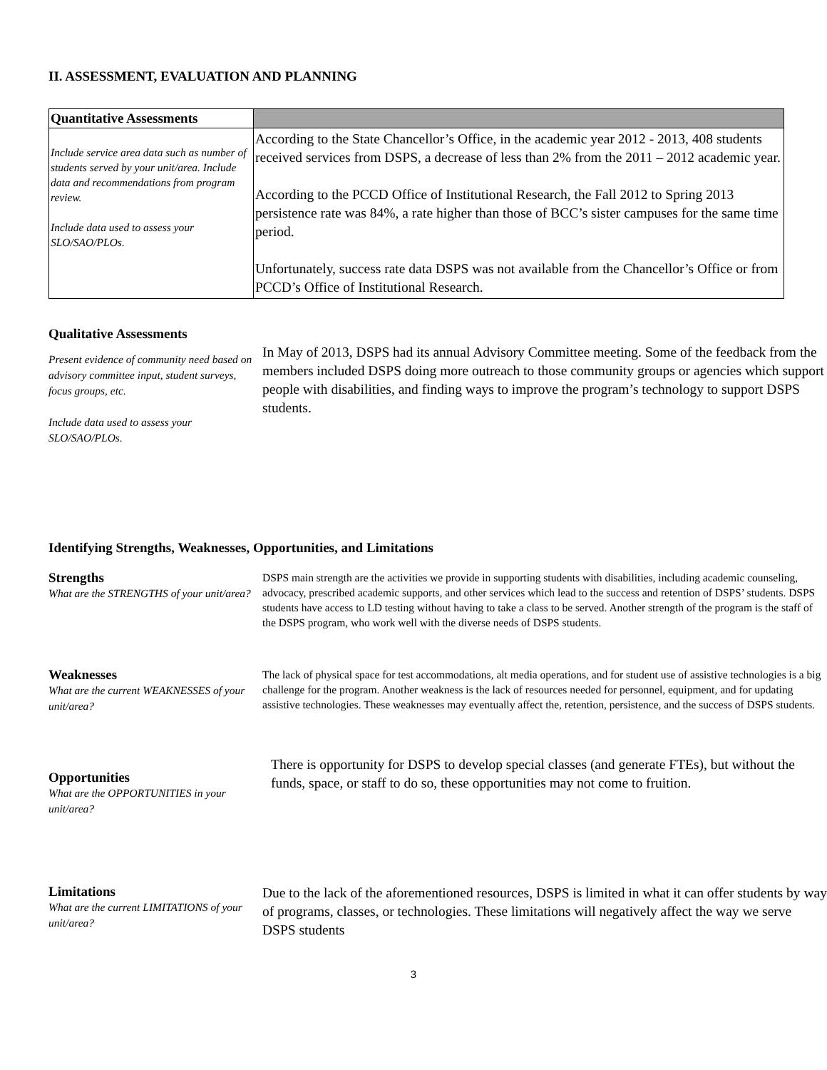II. ASSESSMENT, EVALUATION AND PLANNING
| Quantitative Assessments | |
| Include service area data such as number of students served by your unit/area. Include data and recommendations from program review. Include data used to assess your SLO/SAO/PLOs. | According to the State Chancellor’s Office, in the academic year 2012 - 2013, 408 students received services from DSPS, a decrease of less than 2% from the 2011 – 2012 academic year. According to the PCCD Office of Institutional Research, the Fall 2012 to Spring 2013 persistence rate was 84%, a rate higher than those of BCC’s sister campuses for the same time period. Unfortunately, success rate data DSPS was not available from the Chancellor’s Office or from PCCD’s Office of Institutional Research. |
Qualitative Assessments
Present evidence of community need based on advisory committee input, student surveys, focus groups, etc.
Include data used to assess your SLO/SAO/PLOs.
In May of 2013, DSPS had its annual Advisory Committee meeting. Some of the feedback from the members included DSPS doing more outreach to those community groups or agencies which support people with disabilities, and finding ways to improve the program’s technology to support DSPS students.
Identifying Strengths, Weaknesses, Opportunities, and Limitations
Strengths
What are the STRENGTHS of your unit/area?
DSPS main strength are the activities we provide in supporting students with disabilities, including academic counseling, advocacy, prescribed academic supports, and other services which lead to the success and retention of DSPS’ students. DSPS students have access to LD testing without having to take a class to be served. Another strength of the program is the staff of the DSPS program, who work well with the diverse needs of DSPS students.
Weaknesses
What are the current WEAKNESSES of your unit/area?
The lack of physical space for test accommodations, alt media operations, and for student use of assistive technologies is a big challenge for the program. Another weakness is the lack of resources needed for personnel, equipment, and for updating assistive technologies. These weaknesses may eventually affect the, retention, persistence, and the success of DSPS students.
Opportunities
What are the OPPORTUNITIES in your unit/area?
There is opportunity for DSPS to develop special classes (and generate FTEs), but without the funds, space, or staff to do so, these opportunities may not come to fruition.
Limitations
What are the current LIMITATIONS of your unit/area?
Due to the lack of the aforementioned resources, DSPS is limited in what it can offer students by way of programs, classes, or technologies. These limitations will negatively affect the way we serve DSPS students
3